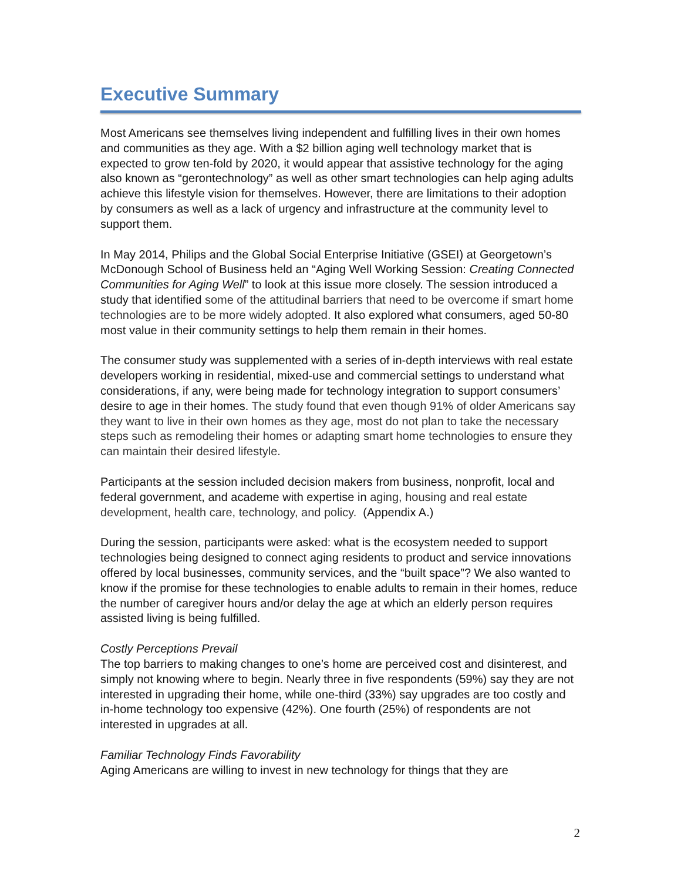Executive Summary
Most Americans see themselves living independent and fulfilling lives in their own homes and communities as they age. With a $2 billion aging well technology market that is expected to grow ten-fold by 2020, it would appear that assistive technology for the aging also known as “gerontechnology” as well as other smart technologies can help aging adults achieve this lifestyle vision for themselves. However, there are limitations to their adoption by consumers as well as a lack of urgency and infrastructure at the community level to support them.
In May 2014, Philips and the Global Social Enterprise Initiative (GSEI) at Georgetown’s McDonough School of Business held an “Aging Well Working Session: Creating Connected Communities for Aging Well” to look at this issue more closely. The session introduced a study that identified some of the attitudinal barriers that need to be overcome if smart home technologies are to be more widely adopted. It also explored what consumers, aged 50-80 most value in their community settings to help them remain in their homes.
The consumer study was supplemented with a series of in-depth interviews with real estate developers working in residential, mixed-use and commercial settings to understand what considerations, if any, were being made for technology integration to support consumers’ desire to age in their homes. The study found that even though 91% of older Americans say they want to live in their own homes as they age, most do not plan to take the necessary steps such as remodeling their homes or adapting smart home technologies to ensure they can maintain their desired lifestyle.
Participants at the session included decision makers from business, nonprofit, local and federal government, and academe with expertise in aging, housing and real estate development, health care, technology, and policy. (Appendix A.)
During the session, participants were asked: what is the ecosystem needed to support technologies being designed to connect aging residents to product and service innovations offered by local businesses, community services, and the “built space”? We also wanted to know if the promise for these technologies to enable adults to remain in their homes, reduce the number of caregiver hours and/or delay the age at which an elderly person requires assisted living is being fulfilled.
Costly Perceptions Prevail
The top barriers to making changes to one’s home are perceived cost and disinterest, and simply not knowing where to begin. Nearly three in five respondents (59%) say they are not interested in upgrading their home, while one-third (33%) say upgrades are too costly and in-home technology too expensive (42%). One fourth (25%) of respondents are not interested in upgrades at all.
Familiar Technology Finds Favorability
Aging Americans are willing to invest in new technology for things that they are
2